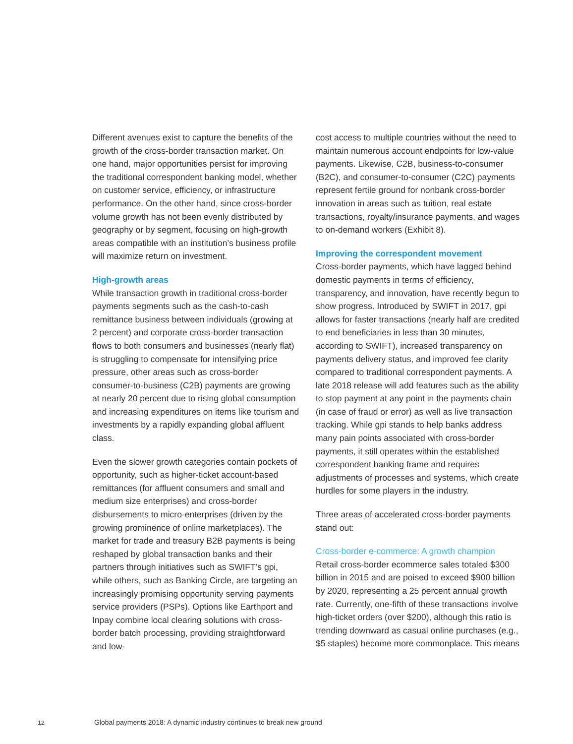Different avenues exist to capture the benefits of the growth of the cross-border transaction market. On one hand, major opportunities persist for improving the traditional correspondent banking model, whether on customer service, efficiency, or infrastructure performance. On the other hand, since cross-border volume growth has not been evenly distributed by geography or by segment, focusing on high-growth areas compatible with an institution’s business profile will maximize return on investment.
High-growth areas
While transaction growth in traditional cross-border payments segments such as the cash-to-cash remittance business between individuals (growing at 2 percent) and corporate cross-border transaction flows to both consumers and businesses (nearly flat) is struggling to compensate for intensifying price pressure, other areas such as cross-border consumer-to-business (C2B) payments are growing at nearly 20 percent due to rising global consumption and increasing expenditures on items like tourism and investments by a rapidly expanding global affluent class.
Even the slower growth categories contain pockets of opportunity, such as higher-ticket account-based remittances (for affluent consumers and small and medium size enterprises) and cross-border disbursements to micro-enterprises (driven by the growing prominence of online marketplaces). The market for trade and treasury B2B payments is being reshaped by global transaction banks and their partners through initiatives such as SWIFT’s gpi, while others, such as Banking Circle, are targeting an increasingly promising opportunity serving payments service providers (PSPs). Options like Earthport and Inpay combine local clearing solutions with cross-border batch processing, providing straightforward and low-
cost access to multiple countries without the need to maintain numerous account endpoints for low-value payments. Likewise, C2B, business-to-consumer (B2C), and consumer-to-consumer (C2C) payments represent fertile ground for nonbank cross-border innovation in areas such as tuition, real estate transactions, royalty/insurance payments, and wages to on-demand workers (Exhibit 8).
Improving the correspondent movement
Cross-border payments, which have lagged behind domestic payments in terms of efficiency, transparency, and innovation, have recently begun to show progress. Introduced by SWIFT in 2017, gpi allows for faster transactions (nearly half are credited to end beneficiaries in less than 30 minutes, according to SWIFT), increased transparency on payments delivery status, and improved fee clarity compared to traditional correspondent payments. A late 2018 release will add features such as the ability to stop payment at any point in the payments chain (in case of fraud or error) as well as live transaction tracking. While gpi stands to help banks address many pain points associated with cross-border payments, it still operates within the established correspondent banking frame and requires adjustments of processes and systems, which create hurdles for some players in the industry.
Three areas of accelerated cross-border payments stand out:
Cross-border e-commerce: A growth champion
Retail cross-border ecommerce sales totaled $300 billion in 2015 and are poised to exceed $900 billion by 2020, representing a 25 percent annual growth rate. Currently, one-fifth of these transactions involve high-ticket orders (over $200), although this ratio is trending downward as casual online purchases (e.g., $5 staples) become more commonplace. This means
12 Global payments 2018: A dynamic industry continues to break new ground